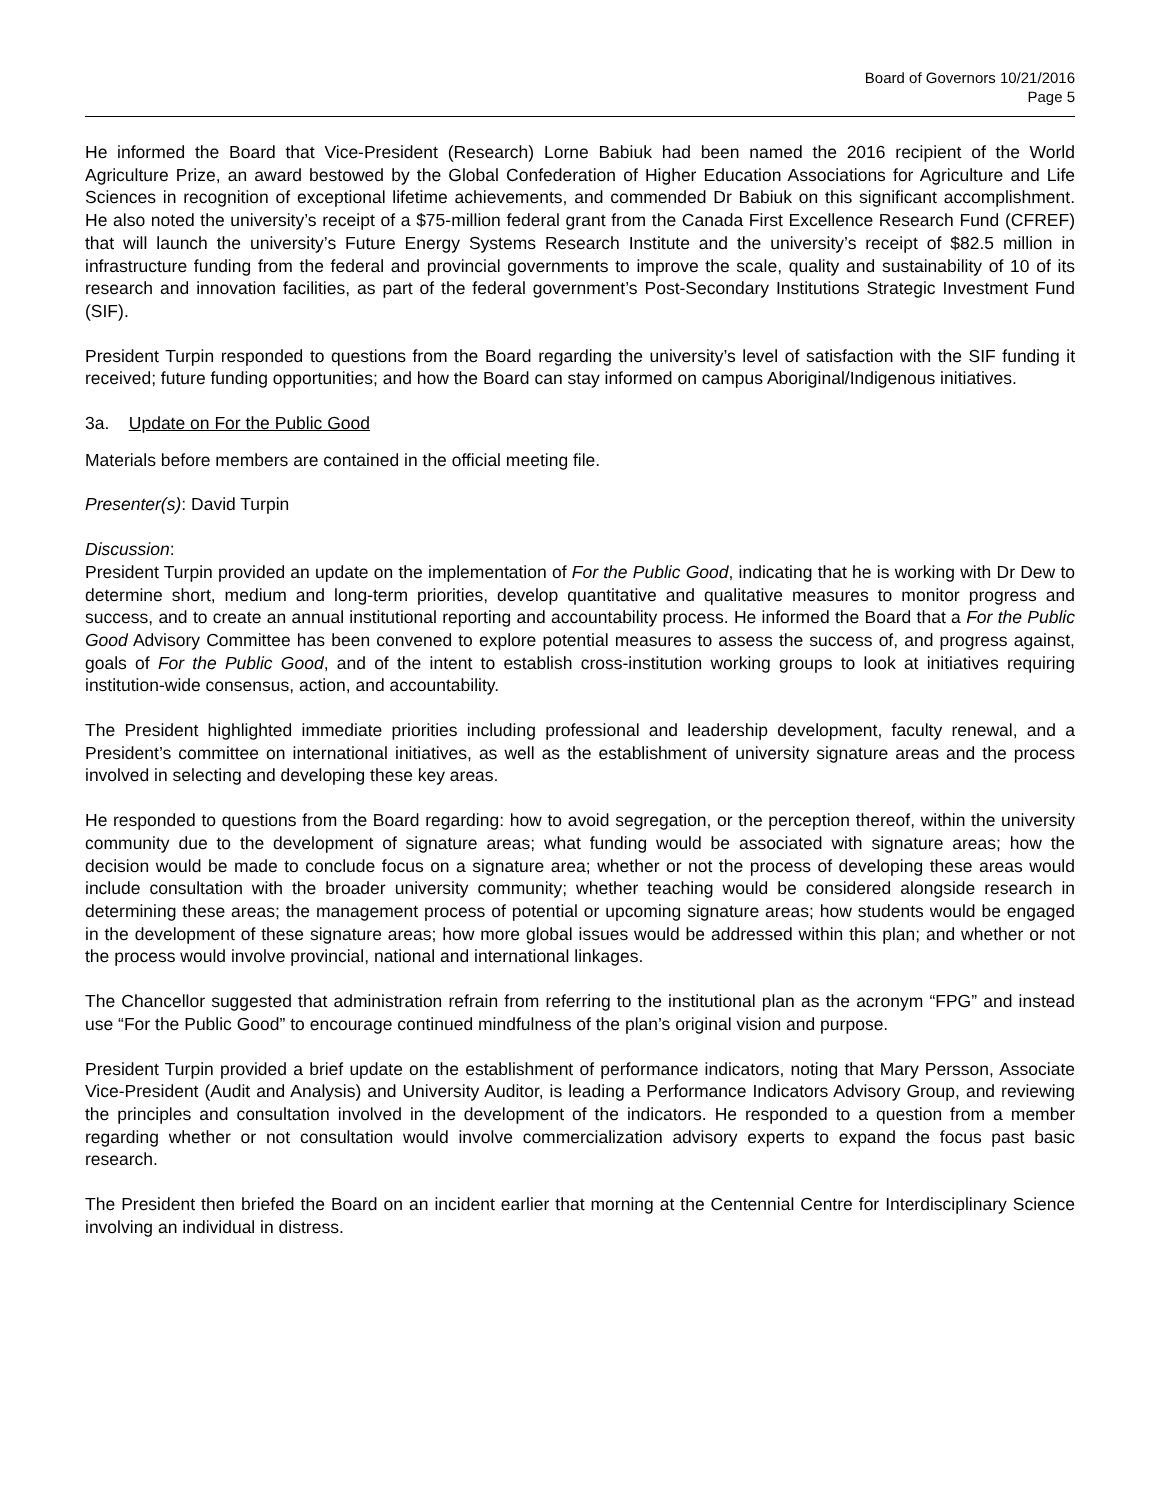Board of Governors 10/21/2016
Page 5
He informed the Board that Vice-President (Research) Lorne Babiuk had been named the 2016 recipient of the World Agriculture Prize, an award bestowed by the Global Confederation of Higher Education Associations for Agriculture and Life Sciences in recognition of exceptional lifetime achievements, and commended Dr Babiuk on this significant accomplishment. He also noted the university’s receipt of a $75-million federal grant from the Canada First Excellence Research Fund (CFREF) that will launch the university’s Future Energy Systems Research Institute and the university’s receipt of $82.5 million in infrastructure funding from the federal and provincial governments to improve the scale, quality and sustainability of 10 of its research and innovation facilities, as part of the federal government’s Post-Secondary Institutions Strategic Investment Fund (SIF).
President Turpin responded to questions from the Board regarding the university’s level of satisfaction with the SIF funding it received; future funding opportunities; and how the Board can stay informed on campus Aboriginal/Indigenous initiatives.
3a. Update on For the Public Good
Materials before members are contained in the official meeting file.
Presenter(s): David Turpin
Discussion:
President Turpin provided an update on the implementation of For the Public Good, indicating that he is working with Dr Dew to determine short, medium and long-term priorities, develop quantitative and qualitative measures to monitor progress and success, and to create an annual institutional reporting and accountability process. He informed the Board that a For the Public Good Advisory Committee has been convened to explore potential measures to assess the success of, and progress against, goals of For the Public Good, and of the intent to establish cross-institution working groups to look at initiatives requiring institution-wide consensus, action, and accountability.
The President highlighted immediate priorities including professional and leadership development, faculty renewal, and a President’s committee on international initiatives, as well as the establishment of university signature areas and the process involved in selecting and developing these key areas.
He responded to questions from the Board regarding: how to avoid segregation, or the perception thereof, within the university community due to the development of signature areas; what funding would be associated with signature areas; how the decision would be made to conclude focus on a signature area; whether or not the process of developing these areas would include consultation with the broader university community; whether teaching would be considered alongside research in determining these areas; the management process of potential or upcoming signature areas; how students would be engaged in the development of these signature areas; how more global issues would be addressed within this plan; and whether or not the process would involve provincial, national and international linkages.
The Chancellor suggested that administration refrain from referring to the institutional plan as the acronym “FPG” and instead use “For the Public Good” to encourage continued mindfulness of the plan’s original vision and purpose.
President Turpin provided a brief update on the establishment of performance indicators, noting that Mary Persson, Associate Vice-President (Audit and Analysis) and University Auditor, is leading a Performance Indicators Advisory Group, and reviewing the principles and consultation involved in the development of the indicators. He responded to a question from a member regarding whether or not consultation would involve commercialization advisory experts to expand the focus past basic research.
The President then briefed the Board on an incident earlier that morning at the Centennial Centre for Interdisciplinary Science involving an individual in distress.